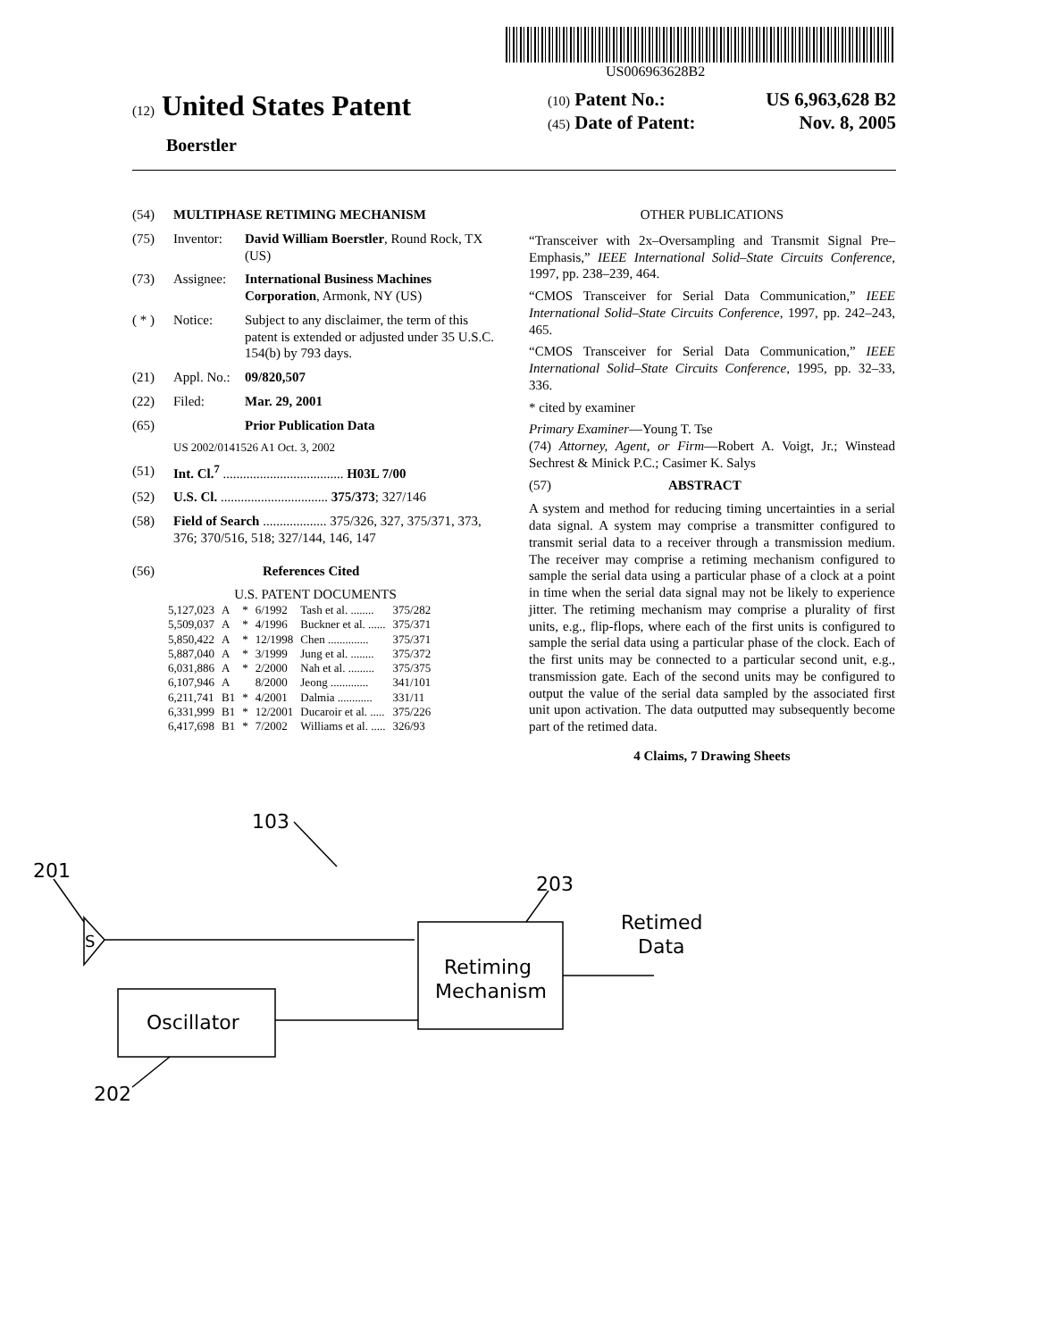US006963628B2
(12) United States Patent
Boerstler
(10) Patent No.: US 6,963,628 B2
(45) Date of Patent: Nov. 8, 2005
(54) MULTIPHASE RETIMING MECHANISM
(75) Inventor: David William Boerstler, Round Rock, TX (US)
(73) Assignee: International Business Machines Corporation, Armonk, NY (US)
( * ) Notice: Subject to any disclaimer, the term of this patent is extended or adjusted under 35 U.S.C. 154(b) by 793 days.
(21) Appl. No.: 09/820,507
(22) Filed: Mar. 29, 2001
(65) Prior Publication Data
US 2002/0141526 A1 Oct. 3, 2002
(51) Int. Cl.<sup>7</sup> .................................... H03L 7/00
(52) U.S. Cl. ................................ 375/373; 327/146
(58) Field of Search ................... 375/326, 327, 375/371, 373, 376; 370/516, 518; 327/144, 146, 147
(56) References Cited
U.S. PATENT DOCUMENTS
| 5,127,023 | A | * | 6/1992 | Tash et al. ........ | 375/282 |
| 5,509,037 | A | * | 4/1996 | Buckner et al. ...... | 375/371 |
| 5,850,422 | A | * | 12/1998 | Chen .............. | 375/371 |
| 5,887,040 | A | * | 3/1999 | Jung et al. ........ | 375/372 |
| 6,031,886 | A | * | 2/2000 | Nah et al. ......... | 375/375 |
| 6,107,946 | A | | 8/2000 | Jeong ............. | 341/101 |
| 6,211,741 | B1 | * | 4/2001 | Dalmia ............ | 331/11 |
| 6,331,999 | B1 | * | 12/2001 | Ducaroir et al. ..... | 375/226 |
| 6,417,698 | B1 | * | 7/2002 | Williams et al. ..... | 326/93 |
OTHER PUBLICATIONS
“Transceiver with 2x–Oversampling and Transmit Signal Pre–Emphasis,” IEEE International Solid–State Circuits Conference, 1997, pp. 238–239, 464.
“CMOS Transceiver for Serial Data Communication,” IEEE International Solid–State Circuits Conference, 1997, pp. 242–243, 465.
“CMOS Transceiver for Serial Data Communication,” IEEE International Solid–State Circuits Conference, 1995, pp. 32–33, 336.
* cited by examiner
Primary Examiner—Young T. Tse
(74) Attorney, Agent, or Firm—Robert A. Voigt, Jr.; Winstead Sechrest & Minick P.C.; Casimer K. Salys
(57) ABSTRACT
A system and method for reducing timing uncertainties in a serial data signal. A system may comprise a transmitter configured to transmit serial data to a receiver through a transmission medium. The receiver may comprise a retiming mechanism configured to sample the serial data using a particular phase of a clock at a point in time when the serial data signal may not be likely to experience jitter. The retiming mechanism may comprise a plurality of first units, e.g., flip-flops, where each of the first units is configured to sample the serial data using a particular phase of the clock. Each of the first units may be connected to a particular second unit, e.g., transmission gate. Each of the second units may be configured to output the value of the serial data sampled by the associated first unit upon activation. The data outputted may subsequently become part of the retimed data.
4 Claims, 7 Drawing Sheets
201
103
203
202
S
Retiming
Mechanism
Oscillator
Retimed
Data